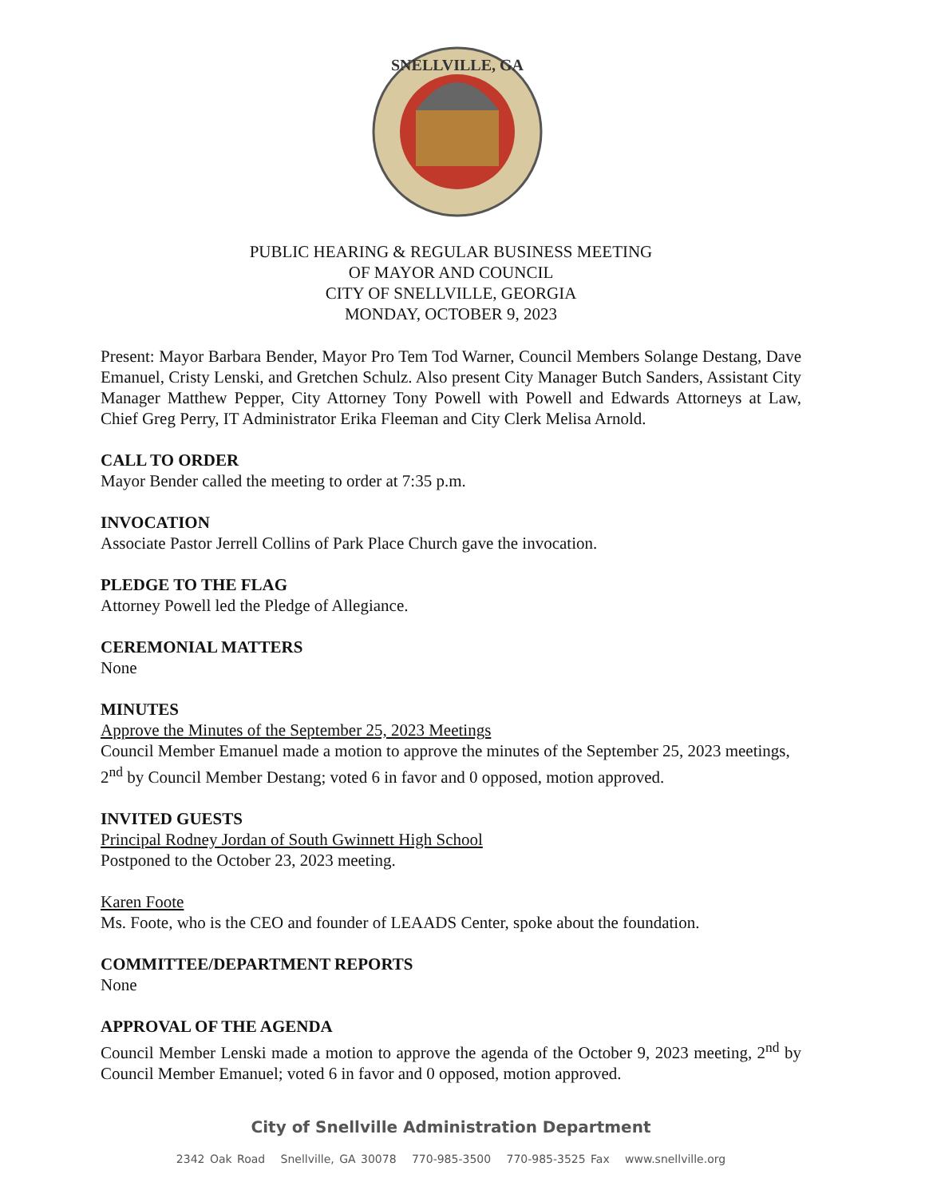SNELLVILLE, GA
PUBLIC HEARING & REGULAR BUSINESS MEETING
OF MAYOR AND COUNCIL
CITY OF SNELLVILLE, GEORGIA
MONDAY, OCTOBER 9, 2023
Present: Mayor Barbara Bender, Mayor Pro Tem Tod Warner, Council Members Solange Destang, Dave Emanuel, Cristy Lenski, and Gretchen Schulz. Also present City Manager Butch Sanders, Assistant City Manager Matthew Pepper, City Attorney Tony Powell with Powell and Edwards Attorneys at Law, Chief Greg Perry, IT Administrator Erika Fleeman and City Clerk Melisa Arnold.
CALL TO ORDER
Mayor Bender called the meeting to order at 7:35 p.m.
INVOCATION
Associate Pastor Jerrell Collins of Park Place Church gave the invocation.
PLEDGE TO THE FLAG
Attorney Powell led the Pledge of Allegiance.
CEREMONIAL MATTERS
None
MINUTES
Approve the Minutes of the September 25, 2023 Meetings
Council Member Emanuel made a motion to approve the minutes of the September 25, 2023 meetings, 2<sup>nd</sup> by Council Member Destang; voted 6 in favor and 0 opposed, motion approved.
INVITED GUESTS
Principal Rodney Jordan of South Gwinnett High School
Postponed to the October 23, 2023 meeting.
Karen Foote
Ms. Foote, who is the CEO and founder of LEAADS Center, spoke about the foundation.
COMMITTEE/DEPARTMENT REPORTS
None
APPROVAL OF THE AGENDA
Council Member Lenski made a motion to approve the agenda of the October 9, 2023 meeting, 2<sup>nd</sup> by Council Member Emanuel; voted 6 in favor and 0 opposed, motion approved.
City of Snellville Administration Department
2342 Oak Road Snellville, GA 30078 770-985-3500 770-985-3525 Fax www.snellville.org